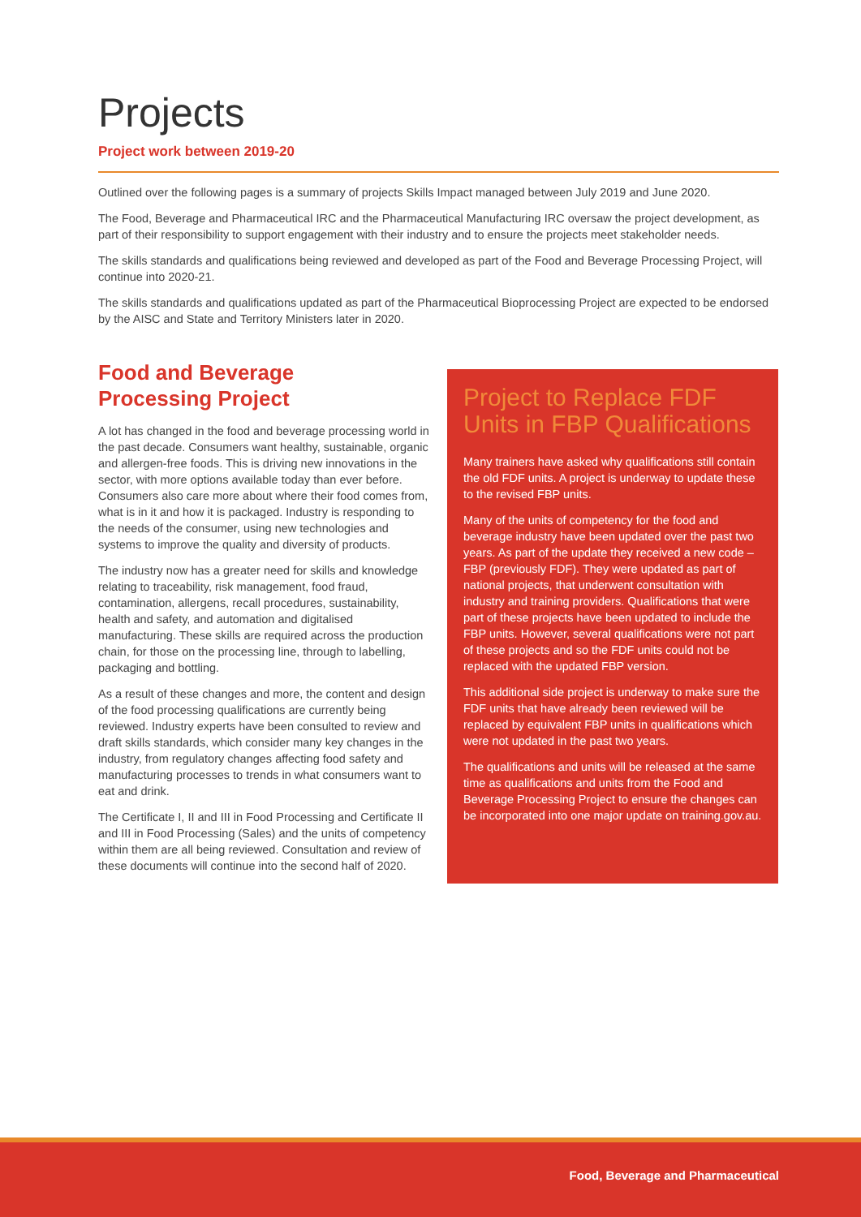Projects
Project work between 2019-20
Outlined over the following pages is a summary of projects Skills Impact managed between July 2019 and June 2020.
The Food, Beverage and Pharmaceutical IRC and the Pharmaceutical Manufacturing IRC oversaw the project development, as part of their responsibility to support engagement with their industry and to ensure the projects meet stakeholder needs.
The skills standards and qualifications being reviewed and developed as part of the Food and Beverage Processing Project, will continue into 2020-21.
The skills standards and qualifications updated as part of the Pharmaceutical Bioprocessing Project are expected to be endorsed by the AISC and State and Territory Ministers later in 2020.
Food and Beverage
Processing Project
A lot has changed in the food and beverage processing world in the past decade. Consumers want healthy, sustainable, organic and allergen-free foods. This is driving new innovations in the sector, with more options available today than ever before. Consumers also care more about where their food comes from, what is in it and how it is packaged. Industry is responding to the needs of the consumer, using new technologies and systems to improve the quality and diversity of products.
The industry now has a greater need for skills and knowledge relating to traceability, risk management, food fraud, contamination, allergens, recall procedures, sustainability, health and safety, and automation and digitalised manufacturing. These skills are required across the production chain, for those on the processing line, through to labelling, packaging and bottling.
As a result of these changes and more, the content and design of the food processing qualifications are currently being reviewed. Industry experts have been consulted to review and draft skills standards, which consider many key changes in the industry, from regulatory changes affecting food safety and manufacturing processes to trends in what consumers want to eat and drink.
The Certificate I, II and III in Food Processing and Certificate II and III in Food Processing (Sales) and the units of competency within them are all being reviewed. Consultation and review of these documents will continue into the second half of 2020.
Project to Replace FDF Units in FBP Qualifications
Many trainers have asked why qualifications still contain the old FDF units. A project is underway to update these to the revised FBP units.
Many of the units of competency for the food and beverage industry have been updated over the past two years. As part of the update they received a new code – FBP (previously FDF). They were updated as part of national projects, that underwent consultation with industry and training providers. Qualifications that were part of these projects have been updated to include the FBP units. However, several qualifications were not part of these projects and so the FDF units could not be replaced with the updated FBP version.
This additional side project is underway to make sure the FDF units that have already been reviewed will be replaced by equivalent FBP units in qualifications which were not updated in the past two years.
The qualifications and units will be released at the same time as qualifications and units from the Food and Beverage Processing Project to ensure the changes can be incorporated into one major update on training.gov.au.
Food, Beverage and Pharmaceutical